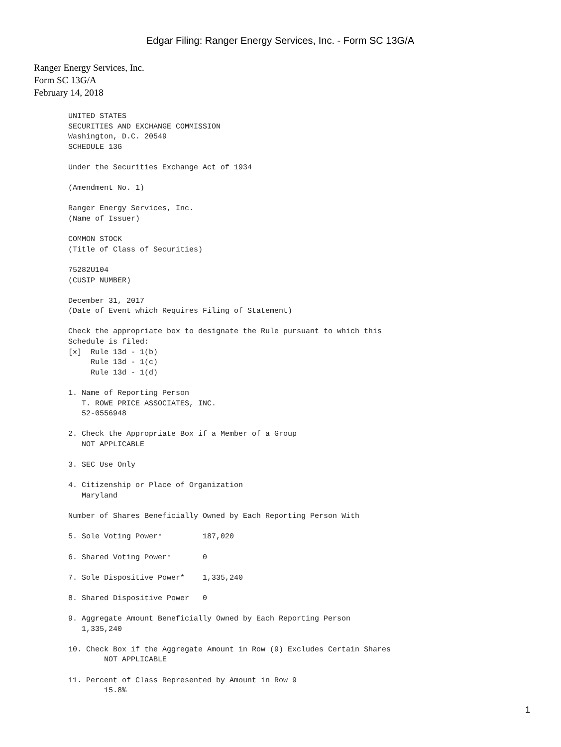Edgar Filing: Ranger Energy Services, Inc. - Form SC 13G/A
Ranger Energy Services, Inc.
Form SC 13G/A
February 14, 2018
UNITED STATES
SECURITIES AND EXCHANGE COMMISSION
Washington, D.C. 20549
SCHEDULE 13G

Under the Securities Exchange Act of 1934

(Amendment No. 1)

Ranger Energy Services, Inc.
(Name of Issuer)

COMMON STOCK
(Title of Class of Securities)

75282U104
(CUSIP NUMBER)

December 31, 2017
(Date of Event which Requires Filing of Statement)

Check the appropriate box to designate the Rule pursuant to which this
Schedule is filed:
[x]  Rule 13d - 1(b)
     Rule 13d - 1(c)
     Rule 13d - 1(d)

1. Name of Reporting Person
   T. ROWE PRICE ASSOCIATES, INC.
   52-0556948

2. Check the Appropriate Box if a Member of a Group
   NOT APPLICABLE

3. SEC Use Only

4. Citizenship or Place of Organization
   Maryland

Number of Shares Beneficially Owned by Each Reporting Person With

5. Sole Voting Power*         187,020

6. Shared Voting Power*       0

7. Sole Dispositive Power*    1,335,240

8. Shared Dispositive Power   0

9. Aggregate Amount Beneficially Owned by Each Reporting Person
   1,335,240

10. Check Box if the Aggregate Amount in Row (9) Excludes Certain Shares
        NOT APPLICABLE

11. Percent of Class Represented by Amount in Row 9
        15.8%
1